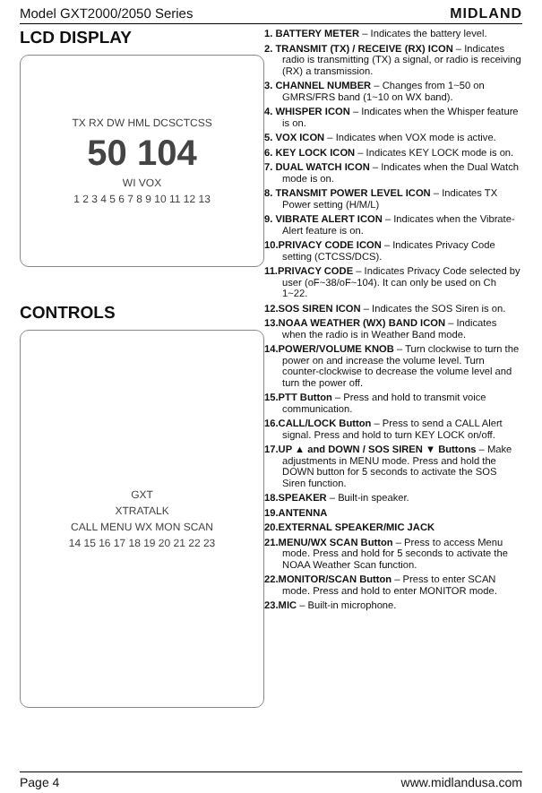Model GXT2000/2050 Series MIDLAND
LCD DISPLAY
TX RX DW HML DCSCTCSS
50 104
WI VOX
1 2 3 4 5 6 7 8 9 10 11 12 13
CONTROLS
GXT
XTRATALK
CALL MENU WX MON SCAN
14 15 16 17 18 19 20 21 22 23
1. BATTERY METER – Indicates the battery level.
2. TRANSMIT (TX) / RECEIVE (RX) ICON – Indicates radio is transmitting (TX) a signal, or radio is receiving (RX) a transmission.
3. CHANNEL NUMBER – Changes from 1~50 on GMRS/FRS band (1~10 on WX band).
4. WHISPER ICON – Indicates when the Whisper feature is on.
5. VOX ICON – Indicates when VOX mode is active.
6. KEY LOCK ICON – Indicates KEY LOCK mode is on.
7. DUAL WATCH ICON – Indicates when the Dual Watch mode is on.
8. TRANSMIT POWER LEVEL ICON – Indicates TX Power setting (H/M/L)
9. VIBRATE ALERT ICON – Indicates when the Vibrate-Alert feature is on.
10.PRIVACY CODE ICON – Indicates Privacy Code setting (CTCSS/DCS).
11.PRIVACY CODE – Indicates Privacy Code selected by user (oF~38/oF~104). It can only be used on Ch 1~22.
12.SOS SIREN ICON – Indicates the SOS Siren is on.
13.NOAA WEATHER (WX) BAND ICON – Indicates when the radio is in Weather Band mode.
14.POWER/VOLUME KNOB – Turn clockwise to turn the power on and increase the volume level. Turn counter-clockwise to decrease the volume level and turn the power off.
15.PTT Button – Press and hold to transmit voice communication.
16.CALL/LOCK Button – Press to send a CALL Alert signal. Press and hold to turn KEY LOCK on/off.
17.UP ▲ and DOWN / SOS SIREN ▼ Buttons – Make adjustments in MENU mode. Press and hold the DOWN button for 5 seconds to activate the SOS Siren function.
18.SPEAKER – Built-in speaker.
19.ANTENNA
20.EXTERNAL SPEAKER/MIC JACK
21.MENU/WX SCAN Button – Press to access Menu mode. Press and hold for 5 seconds to activate the NOAA Weather Scan function.
22.MONITOR/SCAN Button – Press to enter SCAN mode. Press and hold to enter MONITOR mode.
23.MIC – Built-in microphone.
Page 4 www.midlandusa.com